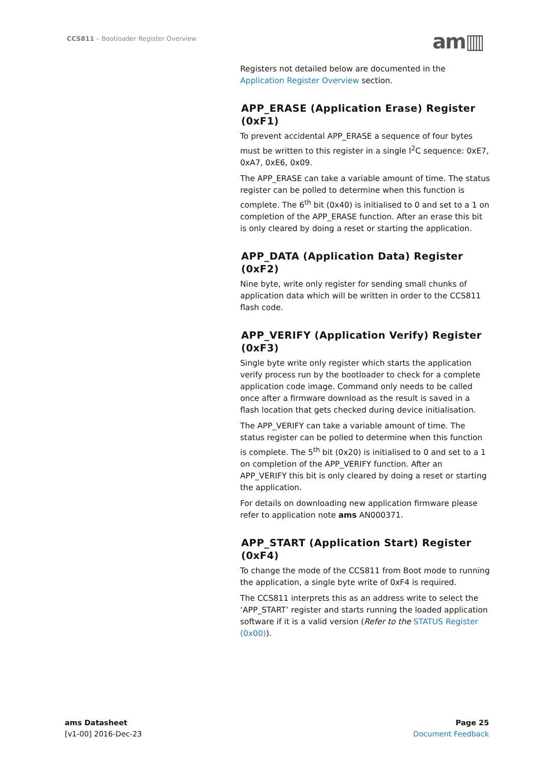CCS811 – Bootloader Register Overview
am▥
Registers not detailed below are documented in the Application Register Overview section.
APP_ERASE (Application Erase) Register (0xF1)
To prevent accidental APP_ERASE a sequence of four bytes must be written to this register in a single I<sup>2</sup>C sequence: 0xE7, 0xA7, 0xE6, 0x09.
The APP_ERASE can take a variable amount of time. The status register can be polled to determine when this function is complete. The 6<sup>th</sup> bit (0x40) is initialised to 0 and set to a 1 on completion of the APP_ERASE function. After an erase this bit is only cleared by doing a reset or starting the application.
APP_DATA (Application Data) Register (0xF2)
Nine byte, write only register for sending small chunks of application data which will be written in order to the CCS811 flash code.
APP_VERIFY (Application Verify) Register (0xF3)
Single byte write only register which starts the application verify process run by the bootloader to check for a complete application code image. Command only needs to be called once after a firmware download as the result is saved in a flash location that gets checked during device initialisation.
The APP_VERIFY can take a variable amount of time. The status register can be polled to determine when this function is complete. The 5<sup>th</sup> bit (0x20) is initialised to 0 and set to a 1 on completion of the APP_VERIFY function. After an APP_VERIFY this bit is only cleared by doing a reset or starting the application.
For details on downloading new application firmware please refer to application note ams AN000371.
APP_START (Application Start) Register (0xF4)
To change the mode of the CCS811 from Boot mode to running the application, a single byte write of 0xF4 is required.
The CCS811 interprets this as an address write to select the ‘APP_START’ register and starts running the loaded application software if it is a valid version (Refer to the STATUS Register (0x00)).
ams Datasheet
[v1-00] 2016-Dec-23
Page 25
Document Feedback